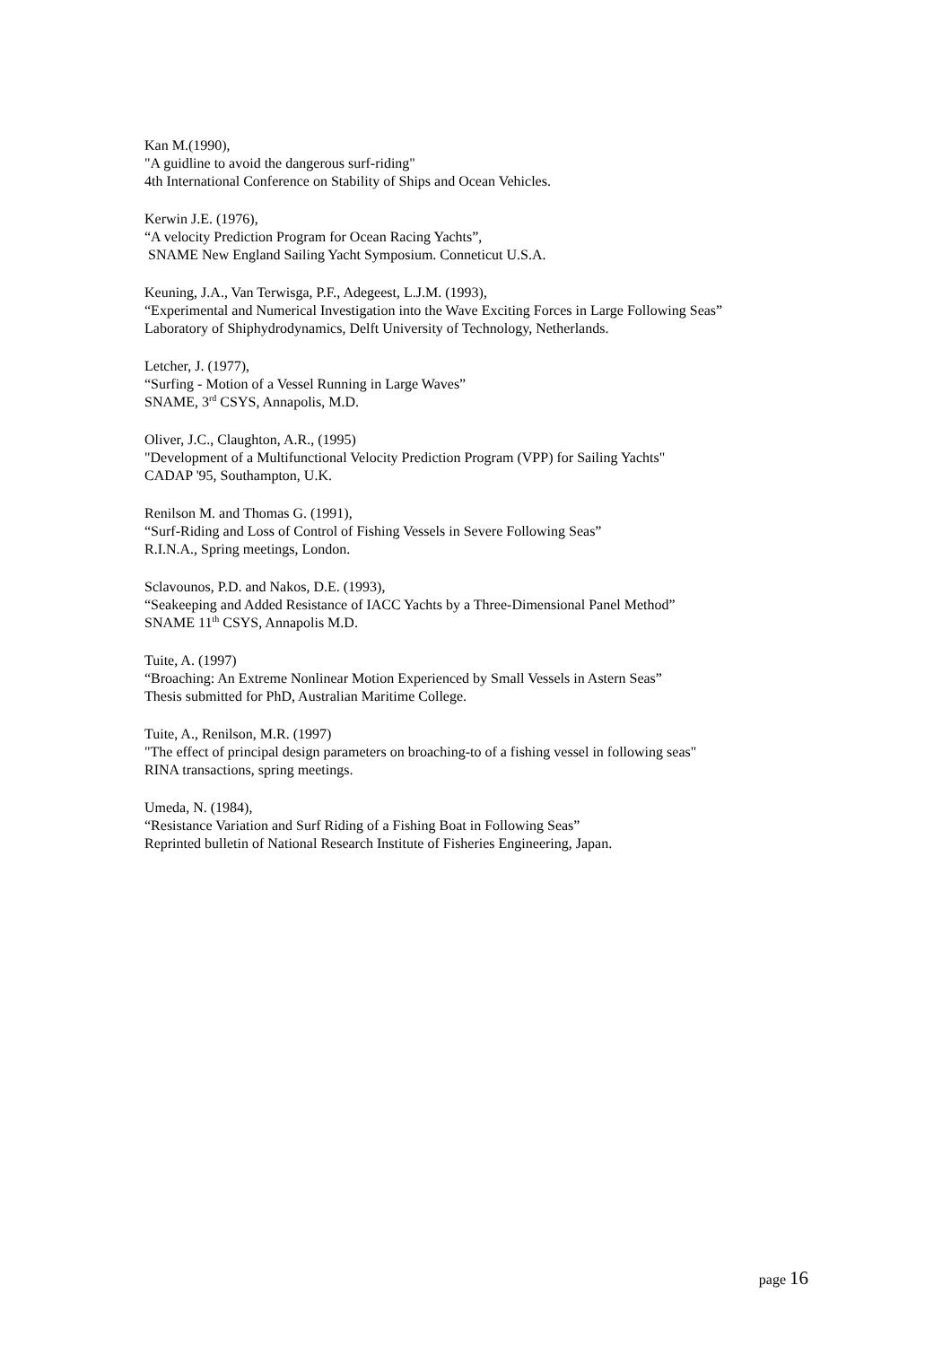Kan M.(1990),
"A guidline to avoid the dangerous surf-riding"
4th International Conference on Stability of Ships and Ocean Vehicles.
Kerwin J.E. (1976),
“A velocity Prediction Program for Ocean Racing Yachts”,
SNAME New England Sailing Yacht Symposium. Conneticut U.S.A.
Keuning, J.A., Van Terwisga, P.F., Adegeest, L.J.M. (1993),
“Experimental and Numerical Investigation into the Wave Exciting Forces in Large Following Seas”
Laboratory of Shiphydrodynamics, Delft University of Technology, Netherlands.
Letcher, J. (1977),
“Surfing - Motion of a Vessel Running in Large Waves”
SNAME, 3<sup>rd</sup> CSYS, Annapolis, M.D.
Oliver, J.C., Claughton, A.R., (1995)
"Development of a Multifunctional Velocity Prediction Program (VPP) for Sailing Yachts"
CADAP '95, Southampton, U.K.
Renilson M. and Thomas G. (1991),
“Surf-Riding and Loss of Control of Fishing Vessels in Severe Following Seas”
R.I.N.A., Spring meetings, London.
Sclavounos, P.D. and Nakos, D.E. (1993),
“Seakeeping and Added Resistance of IACC Yachts by a Three-Dimensional Panel Method”
SNAME 11<sup>th</sup> CSYS, Annapolis M.D.
Tuite, A. (1997)
“Broaching: An Extreme Nonlinear Motion Experienced by Small Vessels in Astern Seas”
Thesis submitted for PhD, Australian Maritime College.
Tuite, A., Renilson, M.R. (1997)
"The effect of principal design parameters on broaching-to of a fishing vessel in following seas"
RINA transactions, spring meetings.
Umeda, N. (1984),
“Resistance Variation and Surf Riding of a Fishing Boat in Following Seas”
Reprinted bulletin of National Research Institute of Fisheries Engineering, Japan.
page 16